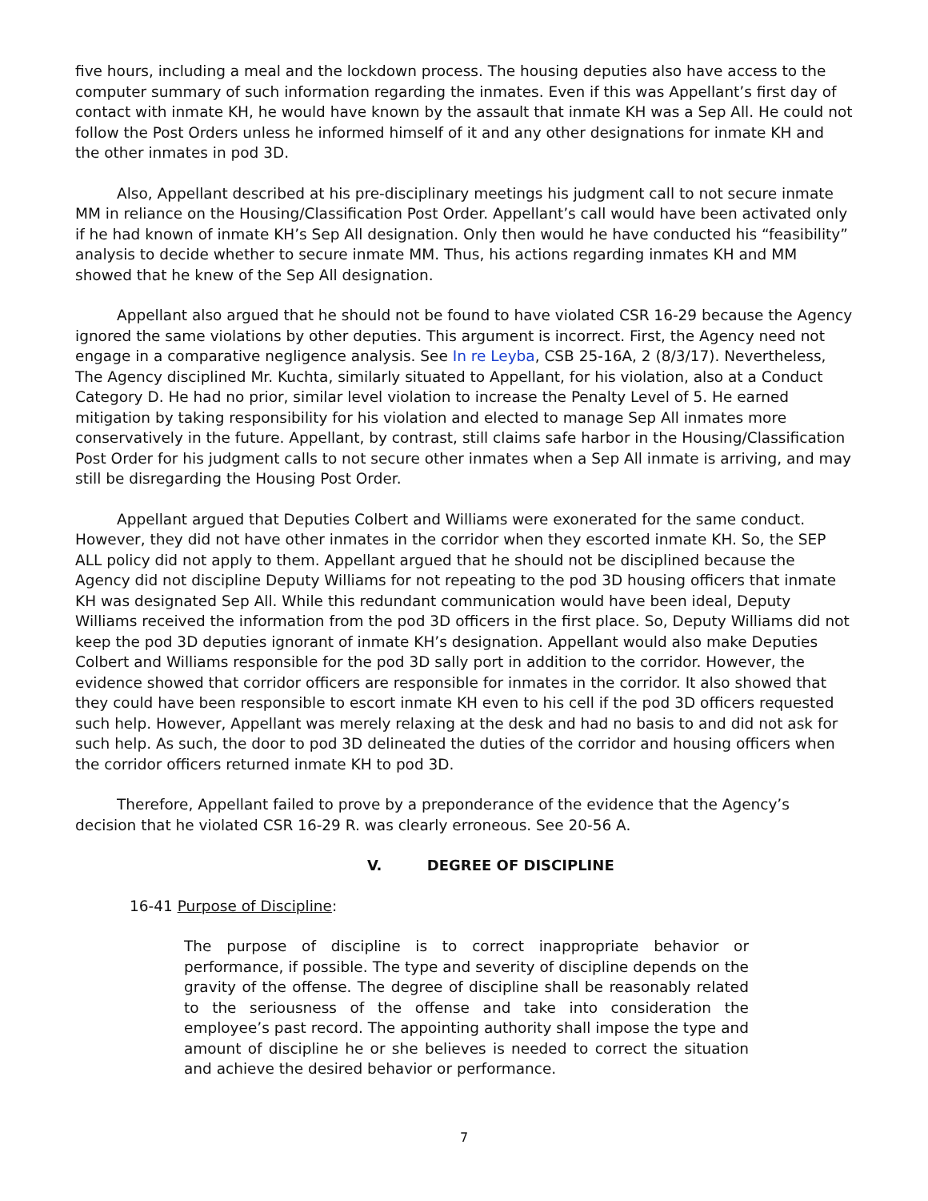five hours, including a meal and the lockdown process. The housing deputies also have access to the computer summary of such information regarding the inmates. Even if this was Appellant’s first day of contact with inmate KH, he would have known by the assault that inmate KH was a Sep All. He could not follow the Post Orders unless he informed himself of it and any other designations for inmate KH and the other inmates in pod 3D.
Also, Appellant described at his pre-disciplinary meetings his judgment call to not secure inmate MM in reliance on the Housing/Classification Post Order. Appellant’s call would have been activated only if he had known of inmate KH’s Sep All designation. Only then would he have conducted his “feasibility” analysis to decide whether to secure inmate MM. Thus, his actions regarding inmates KH and MM showed that he knew of the Sep All designation.
Appellant also argued that he should not be found to have violated CSR 16-29 because the Agency ignored the same violations by other deputies. This argument is incorrect. First, the Agency need not engage in a comparative negligence analysis. See In re Leyba, CSB 25-16A, 2 (8/3/17). Nevertheless, The Agency disciplined Mr. Kuchta, similarly situated to Appellant, for his violation, also at a Conduct Category D. He had no prior, similar level violation to increase the Penalty Level of 5. He earned mitigation by taking responsibility for his violation and elected to manage Sep All inmates more conservatively in the future. Appellant, by contrast, still claims safe harbor in the Housing/Classification Post Order for his judgment calls to not secure other inmates when a Sep All inmate is arriving, and may still be disregarding the Housing Post Order.
Appellant argued that Deputies Colbert and Williams were exonerated for the same conduct. However, they did not have other inmates in the corridor when they escorted inmate KH. So, the SEP ALL policy did not apply to them. Appellant argued that he should not be disciplined because the Agency did not discipline Deputy Williams for not repeating to the pod 3D housing officers that inmate KH was designated Sep All. While this redundant communication would have been ideal, Deputy Williams received the information from the pod 3D officers in the first place. So, Deputy Williams did not keep the pod 3D deputies ignorant of inmate KH’s designation. Appellant would also make Deputies Colbert and Williams responsible for the pod 3D sally port in addition to the corridor. However, the evidence showed that corridor officers are responsible for inmates in the corridor. It also showed that they could have been responsible to escort inmate KH even to his cell if the pod 3D officers requested such help. However, Appellant was merely relaxing at the desk and had no basis to and did not ask for such help. As such, the door to pod 3D delineated the duties of the corridor and housing officers when the corridor officers returned inmate KH to pod 3D.
Therefore, Appellant failed to prove by a preponderance of the evidence that the Agency’s decision that he violated CSR 16-29 R. was clearly erroneous. See 20-56 A.
V. DEGREE OF DISCIPLINE
16-41 Purpose of Discipline:
The purpose of discipline is to correct inappropriate behavior or performance, if possible. The type and severity of discipline depends on the gravity of the offense. The degree of discipline shall be reasonably related to the seriousness of the offense and take into consideration the employee’s past record. The appointing authority shall impose the type and amount of discipline he or she believes is needed to correct the situation and achieve the desired behavior or performance.
7